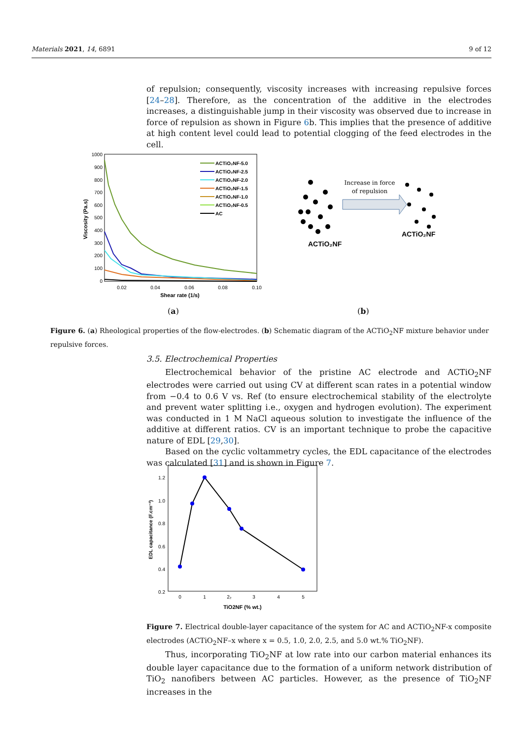Materials 2021, 14, 6891 9 of 12
of repulsion; consequently, viscosity increases with increasing repulsive forces [24–28]. Therefore, as the concentration of the additive in the electrodes increases, a distinguishable jump in their viscosity was observed due to increase in force of repulsion as shown in Figure 6b. This implies that the presence of additive at high content level could lead to potential clogging of the feed electrodes in the cell.
1000
900
800
700
600
500
400
300
200
100
0
0.02
0.04
0.06
0.08
0.10
Shear rate (1/s)
Viscosity (Pa.s)
ACTiO₂NF-5.0
ACTiO₂NF-2.5
ACTiO₂NF-2.0
ACTiO₂NF-1.5
ACTiO₂NF-1.0
ACTiO₂NF-0.5
AC
Increase in force
of repulsion
ACTiO₂NF
ACTiO₂NF
(a) (b)
Figure 6. (a) Rheological properties of the flow-electrodes. (b) Schematic diagram of the ACTiO<sub>2</sub>NF mixture behavior under repulsive forces.
3.5. Electrochemical Properties
Electrochemical behavior of the pristine AC electrode and ACTiO<sub>2</sub>NF electrodes were carried out using CV at different scan rates in a potential window from −0.4 to 0.6 V vs. Ref (to ensure electrochemical stability of the electrolyte and prevent water splitting i.e., oxygen and hydrogen evolution). The experiment was conducted in 1 M NaCl aqueous solution to investigate the influence of the additive at different ratios. CV is an important technique to probe the capacitive nature of EDL [29,30].
Based on the cyclic voltammetry cycles, the EDL capacitance of the electrodes was calculated [31] and is shown in Figure 7.
1.2
1.0
0.8
0.6
0.4
0.2
0
1
2₂
3
4
5
TiO2NF (% wt.)
EDL capacitance (F.cm⁻²)
Figure 7. Electrical double-layer capacitance of the system for AC and ACTiO<sub>2</sub>NF-x composite electrodes (ACTiO<sub>2</sub>NF–x where x = 0.5, 1.0, 2.0, 2.5, and 5.0 wt.% TiO<sub>2</sub>NF).
Thus, incorporating TiO<sub>2</sub>NF at low rate into our carbon material enhances its double layer capacitance due to the formation of a uniform network distribution of TiO<sub>2</sub> nanofibers between AC particles. However, as the presence of TiO<sub>2</sub>NF increases in the